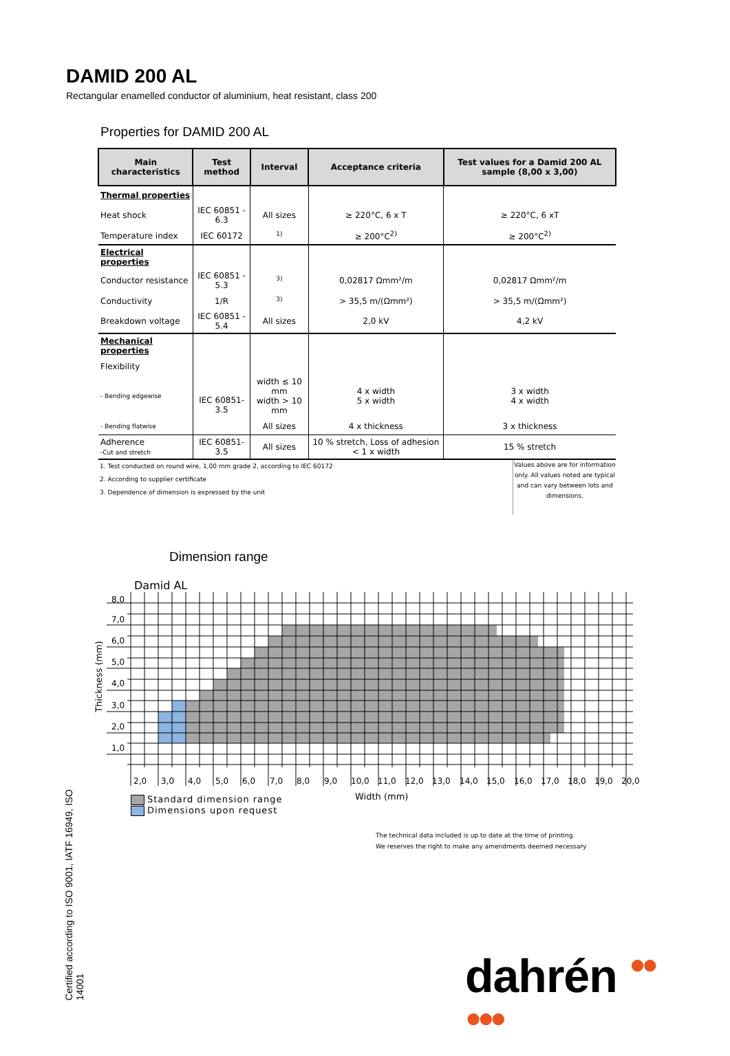DAMID 200 AL
Rectangular enamelled conductor of aluminium, heat resistant, class 200
Properties for DAMID 200 AL
| Main characteristics | Test method | Interval | Acceptance criteria | Test values for a Damid 200 AL sample (8,00 x 3,00) |
| --- | --- | --- | --- | --- |
| Thermal properties | | | | |
| Heat shock | IEC 60851 - 6.3 | All sizes | ≥ 220°C, 6 x T | ≥ 220°C, 6 xT |
| Temperature index | IEC 60172 | <sup>1)</sup> | ≥ 200°C<sup>2)</sup> | ≥ 200°C<sup>2)</sup> |
| Electrical properties | | | | |
| Conductor resistance | IEC 60851 - 5.3 | <sup>3)</sup> | 0,02817 Ωmm²/m | 0,02817 Ωmm²/m |
| Conductivity | 1/R | <sup>3)</sup> | > 35,5 m/(Ωmm²) | > 35,5 m/(Ωmm²) |
| Breakdown voltage | IEC 60851 - 5.4 | All sizes | 2,0 kV | 4,2 kV |
| Mechanical properties | | | | |
| Flexibility | | | | |
| - Bending edgewise | IEC 60851-3.5 | width ≤ 10 mm width > 10 mm | 4 x width 5 x width | 3 x width 4 x width |
| - Bending flatwise | | All sizes | 4 x thickness | 3 x thickness |
| Adherence -Cut and stretch | IEC 60851-3.5 | All sizes | 10 % stretch, Loss of adhesion < 1 x width | 15 % stretch |
1. Test conducted on round wire, 1,00 mm grade 2, according to IEC 60172
2. According to supplier certificate
3. Dependence of dimension is expressed by the unit
Values above are for information only. All values noted are typical and can vary between lots and dimensions.
Dimension range
Damid AL
8,0
7,0
6,0
5,0
4,0
3,0
2,0
1,0
2,0
3,0
4,0
5,0
6,0
7,0
8,0
9,0
10,0
11,0
12,0
13,0
14,0
15,0
16,0
17,0
18,0
19,0
20,0
Width (mm)
Thickness (mm)
Standard dimension range
Dimensions upon request
The technical data included is up to date at the time of printing.
We reserves the right to make any amendments deemed necessary
Certified according to ISO 9001, IATF 16949, ISO 14001
dahrén ●●
●●●